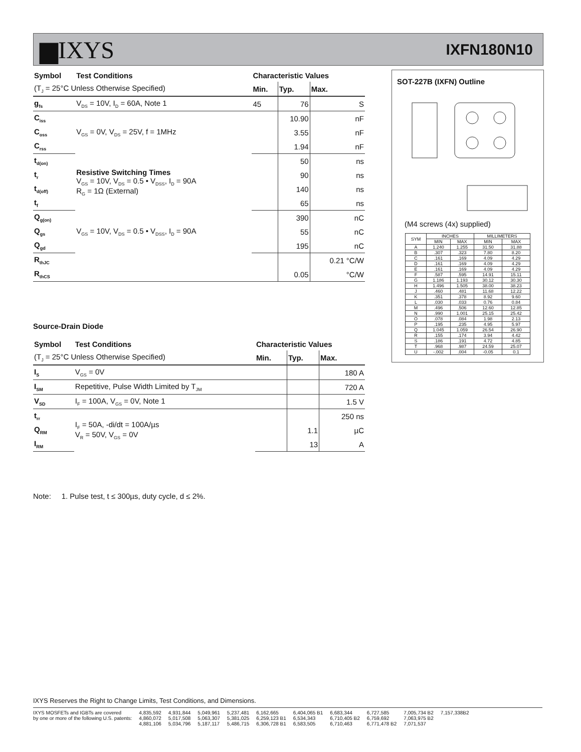▆IXYS
IXFN180N10
| Symbol | Test Conditions | Characteristic Values | | |
| --- | --- | --- | --- | --- |
| (T<sub>J</sub> = 25°C Unless Otherwise Specified) | | Min. | Typ. | Max. |
| g<sub>fs</sub> | V<sub>DS</sub> = 10V, I<sub>D</sub> = 60A, Note 1 | 45 | 76 | S |
| C<sub>iss</sub> | V<sub>GS</sub> = 0V, V<sub>DS</sub> = 25V, f = 1MHz | | 10.90 | nF |
| C<sub>oss</sub> | | | 3.55 | nF |
| C<sub>rss</sub> | | | 1.94 | nF |
| t<sub>d(on)</sub> | Resistive Switching Times V<sub>GS</sub> = 10V, V<sub>DS</sub> = 0.5 • V<sub>DSS</sub>, I<sub>D</sub> = 90A R<sub>G</sub> = 1Ω (External) | | 50 | ns |
| t<sub>r</sub> | | | 90 | ns |
| t<sub>d(off)</sub> | | | 140 | ns |
| t<sub>f</sub> | | | 65 | ns |
| Q<sub>g(on)</sub> | V<sub>GS</sub> = 10V, V<sub>DS</sub> = 0.5 • V<sub>DSS</sub>, I<sub>D</sub> = 90A | | 390 | nC |
| Q<sub>gs</sub> | | | 55 | nC |
| Q<sub>gd</sub> | | | 195 | nC |
| R<sub>thJC</sub> | | | | 0.21 °C/W |
| R<sub>thCS</sub> | | | 0.05 | °C/W |
Source-Drain Diode
| Symbol | Test Conditions | Characteristic Values | | |
| --- | --- | --- | --- | --- |
| (T<sub>J</sub> = 25°C Unless Otherwise Specified) | | Min. | Typ. | Max. |
| I<sub>S</sub> | V<sub>GS</sub> = 0V | | | 180 A |
| I<sub>SM</sub> | Repetitive, Pulse Width Limited by T<sub>JM</sub> | | | 720 A |
| V<sub>SD</sub> | I<sub>F</sub> = 100A, V<sub>GS</sub> = 0V, Note 1 | | | 1.5 V |
| t<sub>rr</sub> | I<sub>F</sub> = 50A, -di/dt = 100A/µs V<sub>R</sub> = 50V, V<sub>GS</sub> = 0V | | | 250 ns |
| Q<sub>RM</sub> | | | 1.1 | µC |
| I<sub>RM</sub> | | | 13 | A |
Note: 1. Pulse test, t ≤ 300µs, duty cycle, d ≤ 2%.
SOT-227B (IXFN) Outline
(M4 screws (4x) supplied)
| SYM | INCHES | | MILLIMETERS | |
| | MIN | MAX | MIN | MAX |
| A | 1.240 | 1.255 | 31.50 | 31.88 |
| B | .307 | .323 | 7.80 | 8.20 |
| C | .161 | .169 | 4.09 | 4.29 |
| D | .161 | .169 | 4.09 | 4.29 |
| E | .161 | .169 | 4.09 | 4.29 |
| F | .587 | .595 | 14.91 | 15.11 |
| G | 1.186 | 1.193 | 30.12 | 30.30 |
| H | 1.496 | 1.505 | 38.00 | 38.23 |
| J | .460 | .481 | 11.68 | 12.22 |
| K | .351 | .378 | 8.92 | 9.60 |
| L | .030 | .033 | 0.76 | 0.84 |
| M | .496 | .506 | 12.60 | 12.85 |
| N | .990 | 1.001 | 25.15 | 25.42 |
| O | .078 | .084 | 1.98 | 2.13 |
| P | .195 | .235 | 4.95 | 5.97 |
| Q | 1.045 | 1.059 | 26.54 | 26.90 |
| R | .155 | .174 | 3.94 | 4.42 |
| S | .186 | .191 | 4.72 | 4.85 |
| T | .968 | .987 | 24.59 | 25.07 |
| U | -.002 | .004 | -0.05 | 0.1 |
IXYS Reserves the Right to Change Limits, Test Conditions, and Dimensions.
IXYS MOSFETs and IGBTs are covered
by one or more of the following U.S. patents:
4,835,592
4,860,072
4,881,106
4,931,844
5,017,508
5,034,796
5,049,961
5,063,307
5,187,117
5,237,481
5,381,025
5,486,715
6,162,665
6,259,123 B1
6,306,728 B1
6,404,065 B1
6,534,343
6,583,505
6,683,344
6,710,405 B2
6,710,463
6,727,585
6,759,692
6,771,478 B2
7,005,734 B2
7,063,975 B2
7,071,537
7,157,338B2